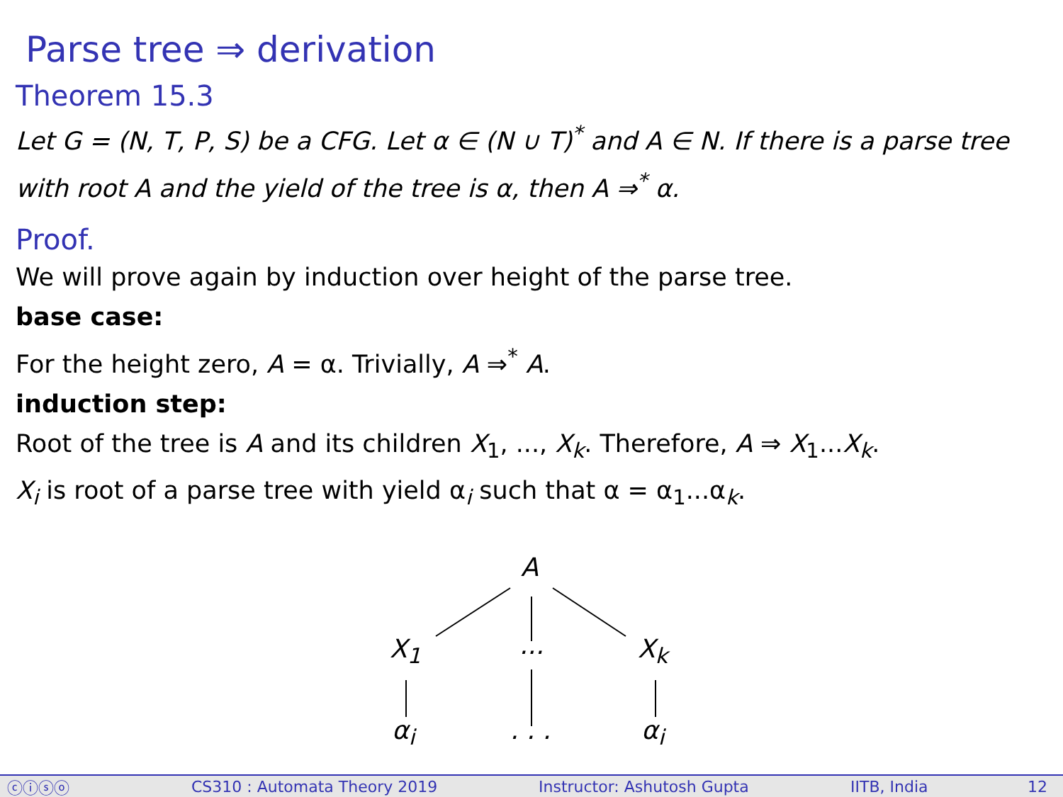Parse tree ⇒ derivation
Theorem 15.3
Let G = (N, T, P, S) be a CFG. Let α ∈ (N ∪ T)<sup>*</sup> and A ∈ N. If there is a parse tree with root A and the yield of the tree is α, then A ⇒<sup>*</sup> α.
Proof.
We will prove again by induction over height of the parse tree.
base case:
For the height zero, A = α. Trivially, A ⇒<sup>*</sup> A.
induction step:
Root of the tree is A and its children X<sub>1</sub>, ..., X<sub>k</sub>. Therefore, A ⇒ X<sub>1</sub>...X<sub>k</sub>.
X<sub>i</sub> is root of a parse tree with yield α<sub>i</sub> such that α = α<sub>1</sub>...α<sub>k</sub>.
A
X<sub>1</sub> ... X<sub>k</sub>
α<sub>i</sub> . . . α<sub>i</sub>
ⓒⓘⓢⓞ CS310 : Automata Theory 2019 Instructor: Ashutosh Gupta IITB, India 12